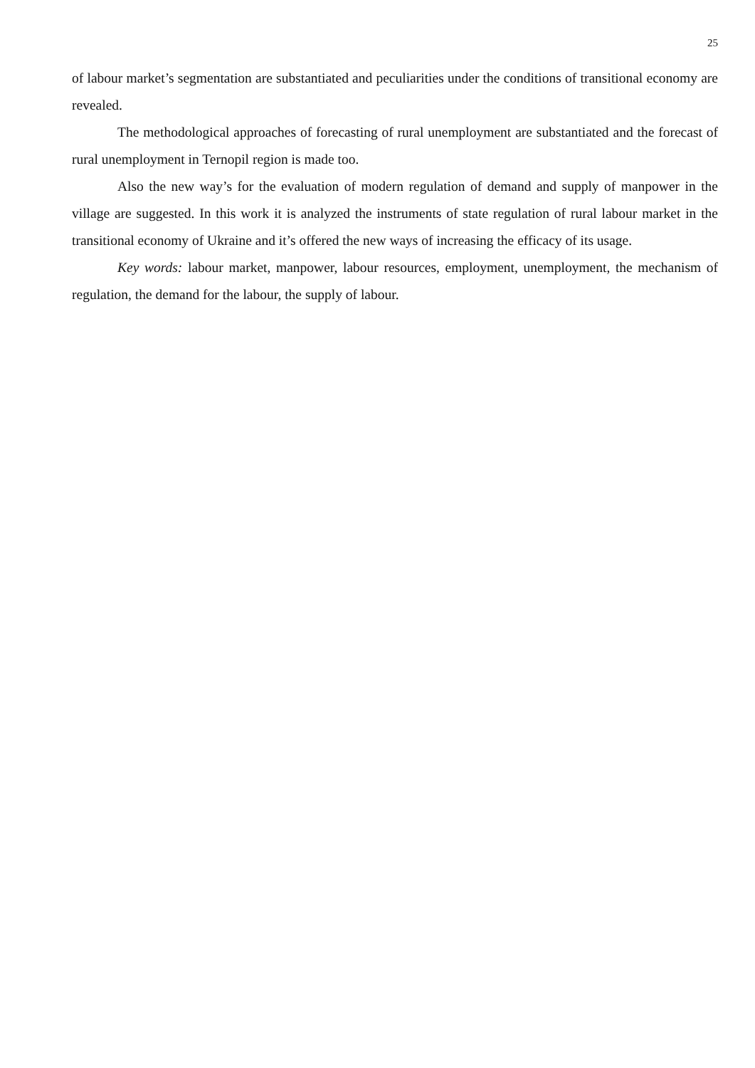25
of labour market’s segmentation are substantiated and peculiarities under the conditions of transitional economy are revealed.
The methodological approaches of forecasting of rural unemployment are substantiated and the forecast of rural unemployment in Ternopil region is made too.
Also the new way’s for the evaluation of modern regulation of demand and supply of manpower in the village are suggested. In this work it is analyzed the instruments of state regulation of rural labour market in the transitional economy of Ukraine and it’s offered the new ways of increasing the efficacy of its usage.
Key words: labour market, manpower, labour resources, employment, unemployment, the mechanism of regulation, the demand for the labour, the supply of labour.